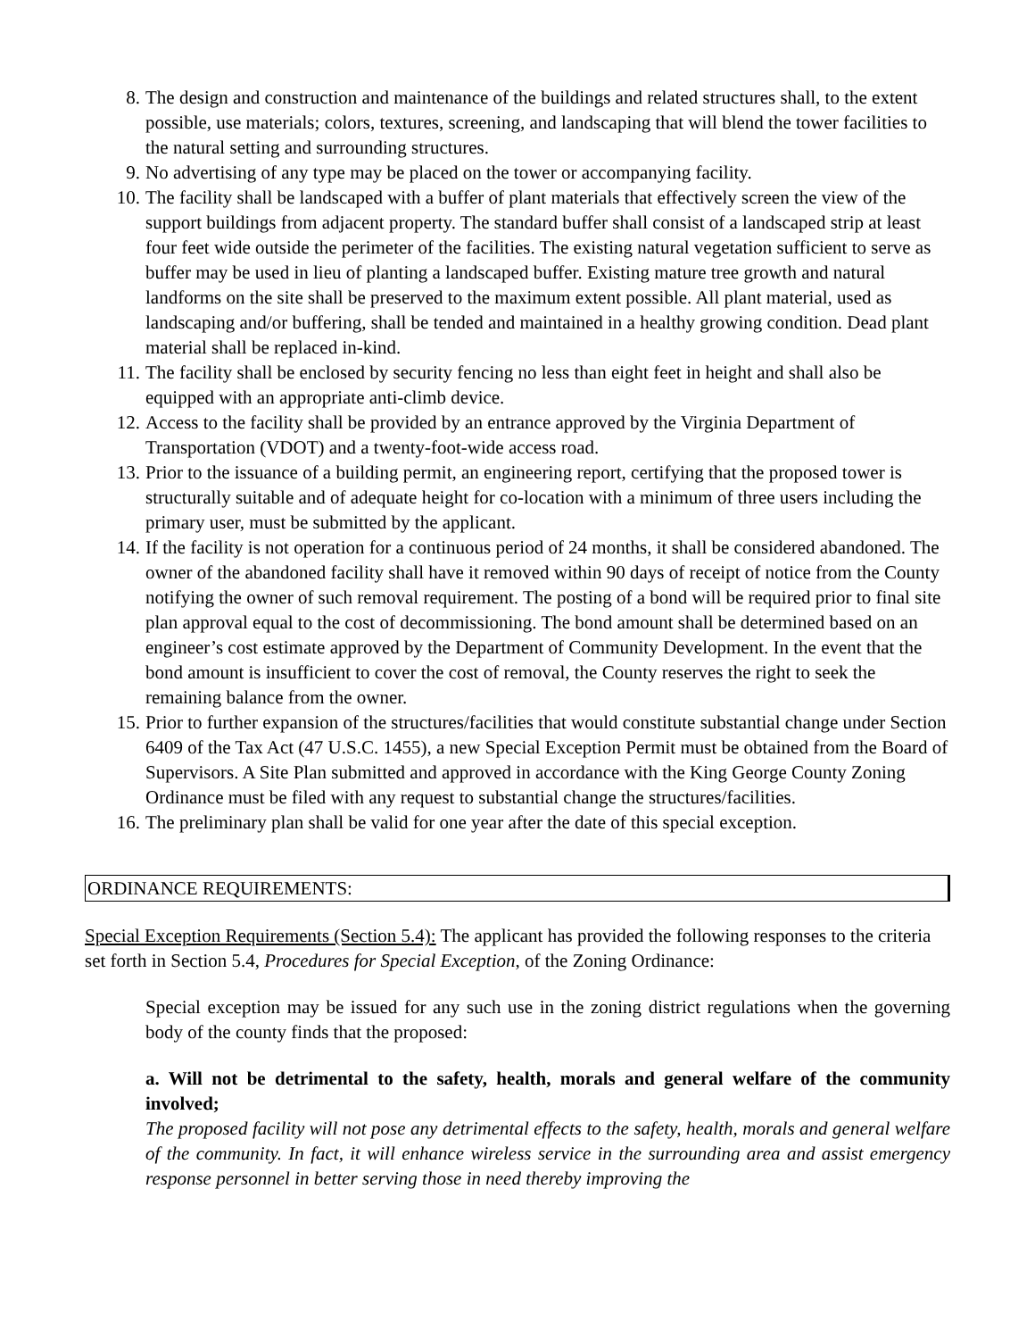8. The design and construction and maintenance of the buildings and related structures shall, to the extent possible, use materials; colors, textures, screening, and landscaping that will blend the tower facilities to the natural setting and surrounding structures.
9. No advertising of any type may be placed on the tower or accompanying facility.
10. The facility shall be landscaped with a buffer of plant materials that effectively screen the view of the support buildings from adjacent property. The standard buffer shall consist of a landscaped strip at least four feet wide outside the perimeter of the facilities. The existing natural vegetation sufficient to serve as buffer may be used in lieu of planting a landscaped buffer. Existing mature tree growth and natural landforms on the site shall be preserved to the maximum extent possible. All plant material, used as landscaping and/or buffering, shall be tended and maintained in a healthy growing condition. Dead plant material shall be replaced in-kind.
11. The facility shall be enclosed by security fencing no less than eight feet in height and shall also be equipped with an appropriate anti-climb device.
12. Access to the facility shall be provided by an entrance approved by the Virginia Department of Transportation (VDOT) and a twenty-foot-wide access road.
13. Prior to the issuance of a building permit, an engineering report, certifying that the proposed tower is structurally suitable and of adequate height for co-location with a minimum of three users including the primary user, must be submitted by the applicant.
14. If the facility is not operation for a continuous period of 24 months, it shall be considered abandoned. The owner of the abandoned facility shall have it removed within 90 days of receipt of notice from the County notifying the owner of such removal requirement. The posting of a bond will be required prior to final site plan approval equal to the cost of decommissioning. The bond amount shall be determined based on an engineer’s cost estimate approved by the Department of Community Development. In the event that the bond amount is insufficient to cover the cost of removal, the County reserves the right to seek the remaining balance from the owner.
15. Prior to further expansion of the structures/facilities that would constitute substantial change under Section 6409 of the Tax Act (47 U.S.C. 1455), a new Special Exception Permit must be obtained from the Board of Supervisors. A Site Plan submitted and approved in accordance with the King George County Zoning Ordinance must be filed with any request to substantial change the structures/facilities.
16. The preliminary plan shall be valid for one year after the date of this special exception.
ORDINANCE REQUIREMENTS:
Special Exception Requirements (Section 5.4): The applicant has provided the following responses to the criteria set forth in Section 5.4, Procedures for Special Exception, of the Zoning Ordinance:
Special exception may be issued for any such use in the zoning district regulations when the governing body of the county finds that the proposed:
a. Will not be detrimental to the safety, health, morals and general welfare of the community involved;
The proposed facility will not pose any detrimental effects to the safety, health, morals and general welfare of the community. In fact, it will enhance wireless service in the surrounding area and assist emergency response personnel in better serving those in need thereby improving the